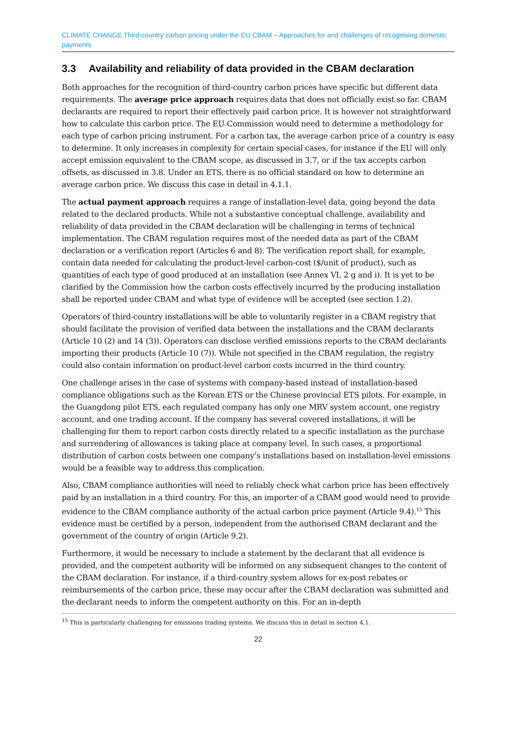CLIMATE CHANGE Third-country carbon pricing under the EU CBAM – Approaches for and challenges of recognising domestic payments
3.3 Availability and reliability of data provided in the CBAM declaration
Both approaches for the recognition of third-country carbon prices have specific but different data requirements. The average price approach requires data that does not officially exist so far. CBAM declarants are required to report their effectively paid carbon price. It is however not straightforward how to calculate this carbon price. The EU Commission would need to determine a methodology for each type of carbon pricing instrument. For a carbon tax, the average carbon price of a country is easy to determine. It only increases in complexity for certain special cases, for instance if the EU will only accept emission equivalent to the CBAM scope, as discussed in 3.7, or if the tax accepts carbon offsets, as discussed in 3.8. Under an ETS, there is no official standard on how to determine an average carbon price. We discuss this case in detail in 4.1.1.
The actual payment approach requires a range of installation-level data, going beyond the data related to the declared products. While not a substantive conceptual challenge, availability and reliability of data provided in the CBAM declaration will be challenging in terms of technical implementation. The CBAM regulation requires most of the needed data as part of the CBAM declaration or a verification report (Articles 6 and 8). The verification report shall, for example, contain data needed for calculating the product-level carbon-cost ($/unit of product), such as quantities of each type of good produced at an installation (see Annex VI, 2 g and i). It is yet to be clarified by the Commission how the carbon costs effectively incurred by the producing installation shall be reported under CBAM and what type of evidence will be accepted (see section 1.2).
Operators of third-country installations will be able to voluntarily register in a CBAM registry that should facilitate the provision of verified data between the installations and the CBAM declarants (Article 10 (2) and 14 (3)). Operators can disclose verified emissions reports to the CBAM declarants importing their products (Article 10 (7)). While not specified in the CBAM regulation, the registry could also contain information on product-level carbon costs incurred in the third country.
One challenge arises in the case of systems with company-based instead of installation-based compliance obligations such as the Korean ETS or the Chinese provincial ETS pilots. For example, in the Guangdong pilot ETS, each regulated company has only one MRV system account, one registry account, and one trading account. If the company has several covered installations, it will be challenging for them to report carbon costs directly related to a specific installation as the purchase and surrendering of allowances is taking place at company level. In such cases, a proportional distribution of carbon costs between one company’s installations based on installation-level emissions would be a feasible way to address this complication.
Also, CBAM compliance authorities will need to reliably check what carbon price has been effectively paid by an installation in a third country. For this, an importer of a CBAM good would need to provide evidence to the CBAM compliance authority of the actual carbon price payment (Article 9.4).<sup>15</sup> This evidence must be certified by a person, independent from the authorised CBAM declarant and the government of the country of origin (Article 9.2).
Furthermore, it would be necessary to include a statement by the declarant that all evidence is provided, and the competent authority will be informed on any subsequent changes to the content of the CBAM declaration. For instance, if a third-country system allows for ex-post rebates or reimbursements of the carbon price, these may occur after the CBAM declaration was submitted and the declarant needs to inform the competent authority on this. For an in-depth
<sup>15</sup> This is particularly challenging for emissions trading systems. We discuss this in detail in section 4.1.
22